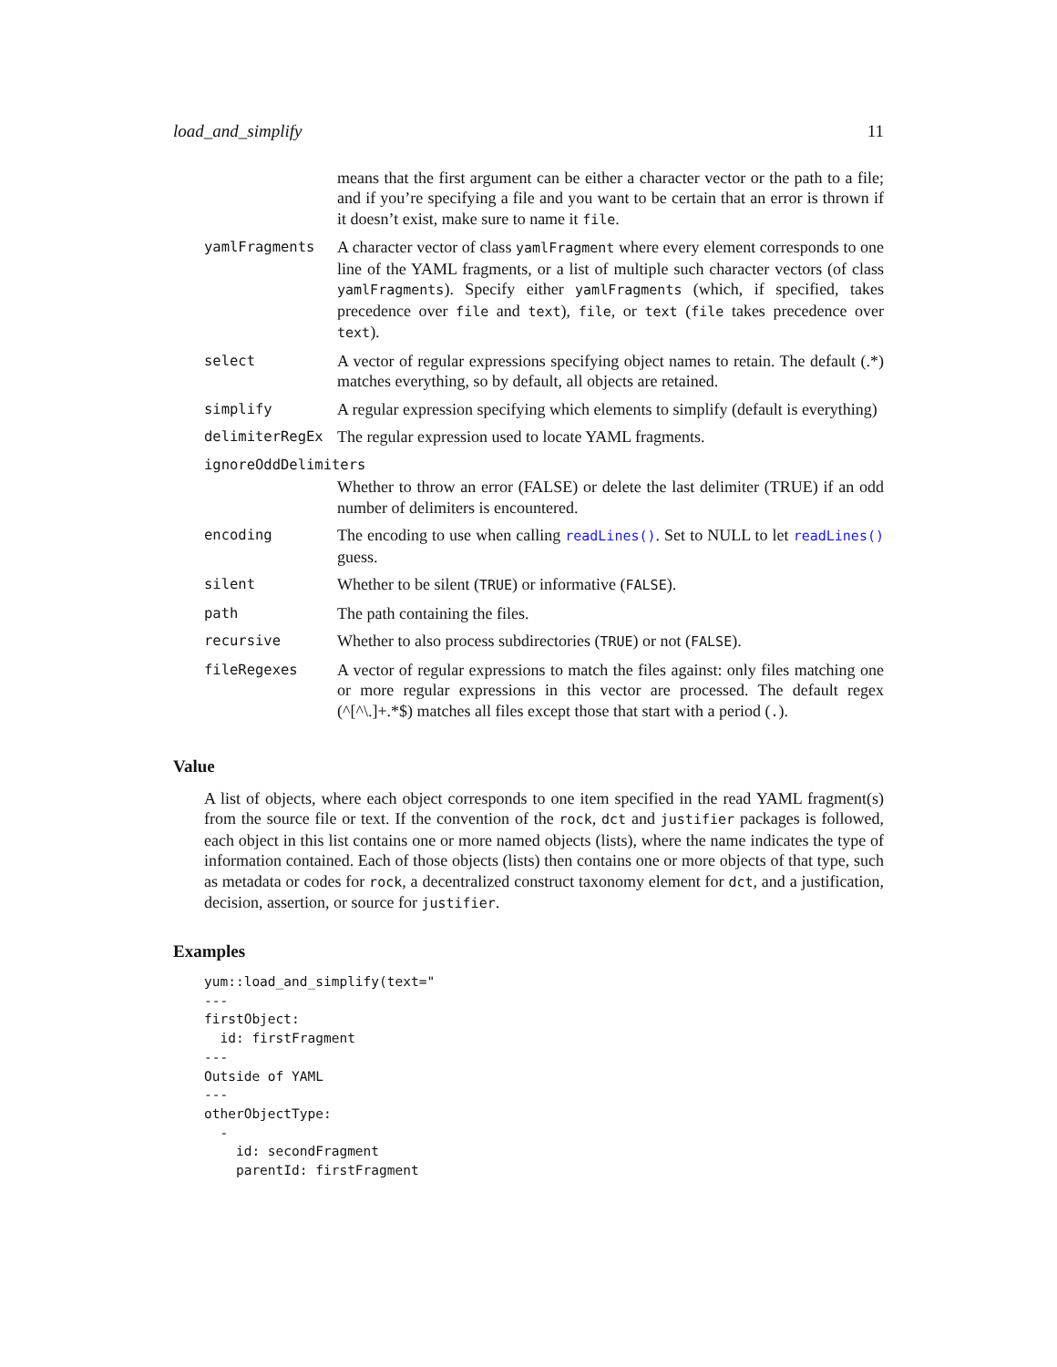load_and_simplify 11
| | means that the first argument can be either a character vector or the path to a file; and if you’re specifying a file and you want to be certain that an error is thrown if it doesn’t exist, make sure to name it file . |
| yamlFragments | A character vector of class yamlFragment where every element corresponds to one line of the YAML fragments, or a list of multiple such character vectors (of class yamlFragments ). Specify either yamlFragments (which, if specified, takes precedence over file and text ), file , or text ( file takes precedence over text ). |
| select | A vector of regular expressions specifying object names to retain. The default (.*) matches everything, so by default, all objects are retained. |
| simplify | A regular expression specifying which elements to simplify (default is everything) |
| delimiterRegEx | The regular expression used to locate YAML fragments. |
| ignoreOddDelimiters | |
| | Whether to throw an error (FALSE) or delete the last delimiter (TRUE) if an odd number of delimiters is encountered. |
| encoding | The encoding to use when calling readLines() . Set to NULL to let readLines() guess. |
| silent | Whether to be silent ( TRUE ) or informative ( FALSE ). |
| path | The path containing the files. |
| recursive | Whether to also process subdirectories ( TRUE ) or not ( FALSE ). |
| fileRegexes | A vector of regular expressions to match the files against: only files matching one or more regular expressions in this vector are processed. The default regex (^[^\.]+.*$) matches all files except those that start with a period ( . ). |
Value
A list of objects, where each object corresponds to one item specified in the read YAML fragment(s) from the source file or text. If the convention of the rock, dct and justifier packages is followed, each object in this list contains one or more named objects (lists), where the name indicates the type of information contained. Each of those objects (lists) then contains one or more objects of that type, such as metadata or codes for rock, a decentralized construct taxonomy element for dct, and a justification, decision, assertion, or source for justifier.
Examples
yum::load_and_simplify(text="
---
firstObject:
  id: firstFragment
---
Outside of YAML
---
otherObjectType:
  -
    id: secondFragment
    parentId: firstFragment